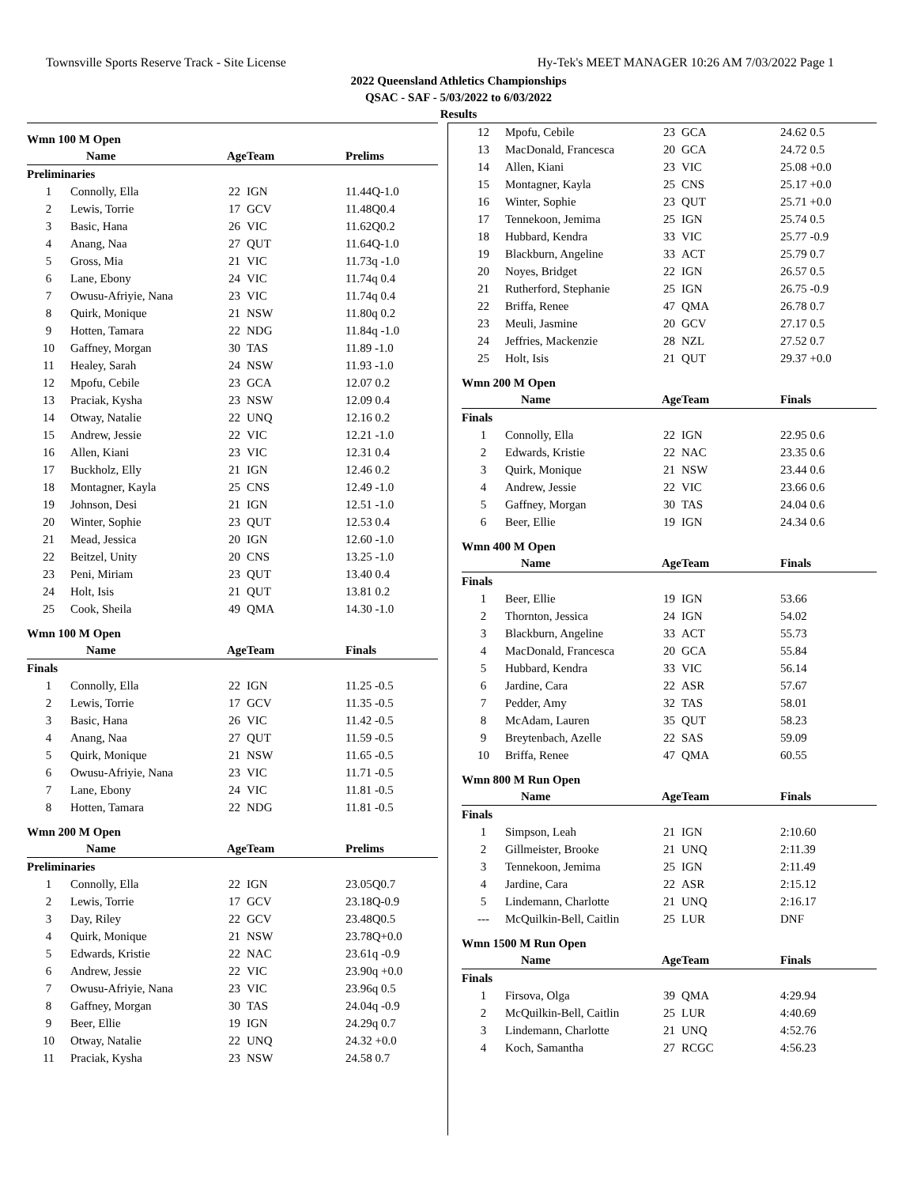Townsville Sports Reserve Track - Site License Hy-Tek's MEET MANAGER 10:26 AM 7/03/2022 Page 1
2022 Queensland Athletics Championships
QSAC - SAF - 5/03/2022 to 6/03/2022
Results
Wmn 100 M Open
| | Name | Age | Team | Prelims |
| --- | --- | --- | --- | --- |
| Preliminaries | | | | |
| 1 | Connolly, Ella | 22 | IGN | 11.44Q-1.0 |
| 2 | Lewis, Torrie | 17 | GCV | 11.48Q0.4 |
| 3 | Basic, Hana | 26 | VIC | 11.62Q0.2 |
| 4 | Anang, Naa | 27 | QUT | 11.64Q-1.0 |
| 5 | Gross, Mia | 21 | VIC | 11.73q -1.0 |
| 6 | Lane, Ebony | 24 | VIC | 11.74q 0.4 |
| 7 | Owusu-Afriyie, Nana | 23 | VIC | 11.74q 0.4 |
| 8 | Quirk, Monique | 21 | NSW | 11.80q 0.2 |
| 9 | Hotten, Tamara | 22 | NDG | 11.84q -1.0 |
| 10 | Gaffney, Morgan | 30 | TAS | 11.89 -1.0 |
| 11 | Healey, Sarah | 24 | NSW | 11.93 -1.0 |
| 12 | Mpofu, Cebile | 23 | GCA | 12.07 0.2 |
| 13 | Praciak, Kysha | 23 | NSW | 12.09 0.4 |
| 14 | Otway, Natalie | 22 | UNQ | 12.16 0.2 |
| 15 | Andrew, Jessie | 22 | VIC | 12.21 -1.0 |
| 16 | Allen, Kiani | 23 | VIC | 12.31 0.4 |
| 17 | Buckholz, Elly | 21 | IGN | 12.46 0.2 |
| 18 | Montagner, Kayla | 25 | CNS | 12.49 -1.0 |
| 19 | Johnson, Desi | 21 | IGN | 12.51 -1.0 |
| 20 | Winter, Sophie | 23 | QUT | 12.53 0.4 |
| 21 | Mead, Jessica | 20 | IGN | 12.60 -1.0 |
| 22 | Beitzel, Unity | 20 | CNS | 13.25 -1.0 |
| 23 | Peni, Miriam | 23 | QUT | 13.40 0.4 |
| 24 | Holt, Isis | 21 | QUT | 13.81 0.2 |
| 25 | Cook, Sheila | 49 | QMA | 14.30 -1.0 |
Wmn 100 M Open
| | Name | Age | Team | Finals |
| --- | --- | --- | --- | --- |
| Finals | | | | |
| 1 | Connolly, Ella | 22 | IGN | 11.25 -0.5 |
| 2 | Lewis, Torrie | 17 | GCV | 11.35 -0.5 |
| 3 | Basic, Hana | 26 | VIC | 11.42 -0.5 |
| 4 | Anang, Naa | 27 | QUT | 11.59 -0.5 |
| 5 | Quirk, Monique | 21 | NSW | 11.65 -0.5 |
| 6 | Owusu-Afriyie, Nana | 23 | VIC | 11.71 -0.5 |
| 7 | Lane, Ebony | 24 | VIC | 11.81 -0.5 |
| 8 | Hotten, Tamara | 22 | NDG | 11.81 -0.5 |
Wmn 200 M Open
| | Name | Age | Team | Prelims |
| --- | --- | --- | --- | --- |
| Preliminaries | | | | |
| 1 | Connolly, Ella | 22 | IGN | 23.05Q0.7 |
| 2 | Lewis, Torrie | 17 | GCV | 23.18Q-0.9 |
| 3 | Day, Riley | 22 | GCV | 23.48Q0.5 |
| 4 | Quirk, Monique | 21 | NSW | 23.78Q+0.0 |
| 5 | Edwards, Kristie | 22 | NAC | 23.61q -0.9 |
| 6 | Andrew, Jessie | 22 | VIC | 23.90q +0.0 |
| 7 | Owusu-Afriyie, Nana | 23 | VIC | 23.96q 0.5 |
| 8 | Gaffney, Morgan | 30 | TAS | 24.04q -0.9 |
| 9 | Beer, Ellie | 19 | IGN | 24.29q 0.7 |
| 10 | Otway, Natalie | 22 | UNQ | 24.32 +0.0 |
| 11 | Praciak, Kysha | 23 | NSW | 24.58 0.7 |
| 12 | Mpofu, Cebile | 23 | GCA | 24.62 0.5 |
| 13 | MacDonald, Francesca | 20 | GCA | 24.72 0.5 |
| 14 | Allen, Kiani | 23 | VIC | 25.08 +0.0 |
| 15 | Montagner, Kayla | 25 | CNS | 25.17 +0.0 |
| 16 | Winter, Sophie | 23 | QUT | 25.71 +0.0 |
| 17 | Tennekoon, Jemima | 25 | IGN | 25.74 0.5 |
| 18 | Hubbard, Kendra | 33 | VIC | 25.77 -0.9 |
| 19 | Blackburn, Angeline | 33 | ACT | 25.79 0.7 |
| 20 | Noyes, Bridget | 22 | IGN | 26.57 0.5 |
| 21 | Rutherford, Stephanie | 25 | IGN | 26.75 -0.9 |
| 22 | Briffa, Renee | 47 | QMA | 26.78 0.7 |
| 23 | Meuli, Jasmine | 20 | GCV | 27.17 0.5 |
| 24 | Jeffries, Mackenzie | 28 | NZL | 27.52 0.7 |
| 25 | Holt, Isis | 21 | QUT | 29.37 +0.0 |
Wmn 200 M Open
| | Name | Age | Team | Finals |
| --- | --- | --- | --- | --- |
| Finals | | | | |
| 1 | Connolly, Ella | 22 | IGN | 22.95 0.6 |
| 2 | Edwards, Kristie | 22 | NAC | 23.35 0.6 |
| 3 | Quirk, Monique | 21 | NSW | 23.44 0.6 |
| 4 | Andrew, Jessie | 22 | VIC | 23.66 0.6 |
| 5 | Gaffney, Morgan | 30 | TAS | 24.04 0.6 |
| 6 | Beer, Ellie | 19 | IGN | 24.34 0.6 |
Wmn 400 M Open
| | Name | Age | Team | Finals |
| --- | --- | --- | --- | --- |
| Finals | | | | |
| 1 | Beer, Ellie | 19 | IGN | 53.66 |
| 2 | Thornton, Jessica | 24 | IGN | 54.02 |
| 3 | Blackburn, Angeline | 33 | ACT | 55.73 |
| 4 | MacDonald, Francesca | 20 | GCA | 55.84 |
| 5 | Hubbard, Kendra | 33 | VIC | 56.14 |
| 6 | Jardine, Cara | 22 | ASR | 57.67 |
| 7 | Pedder, Amy | 32 | TAS | 58.01 |
| 8 | McAdam, Lauren | 35 | QUT | 58.23 |
| 9 | Breytenbach, Azelle | 22 | SAS | 59.09 |
| 10 | Briffa, Renee | 47 | QMA | 60.55 |
Wmn 800 M Run Open
| | Name | Age | Team | Finals |
| --- | --- | --- | --- | --- |
| Finals | | | | |
| 1 | Simpson, Leah | 21 | IGN | 2:10.60 |
| 2 | Gillmeister, Brooke | 21 | UNQ | 2:11.39 |
| 3 | Tennekoon, Jemima | 25 | IGN | 2:11.49 |
| 4 | Jardine, Cara | 22 | ASR | 2:15.12 |
| 5 | Lindemann, Charlotte | 21 | UNQ | 2:16.17 |
| --- | McQuilkin-Bell, Caitlin | 25 | LUR | DNF |
Wmn 1500 M Run Open
| | Name | Age | Team | Finals |
| --- | --- | --- | --- | --- |
| Finals | | | | |
| 1 | Firsova, Olga | 39 | QMA | 4:29.94 |
| 2 | McQuilkin-Bell, Caitlin | 25 | LUR | 4:40.69 |
| 3 | Lindemann, Charlotte | 21 | UNQ | 4:52.76 |
| 4 | Koch, Samantha | 27 | RCGC | 4:56.23 |